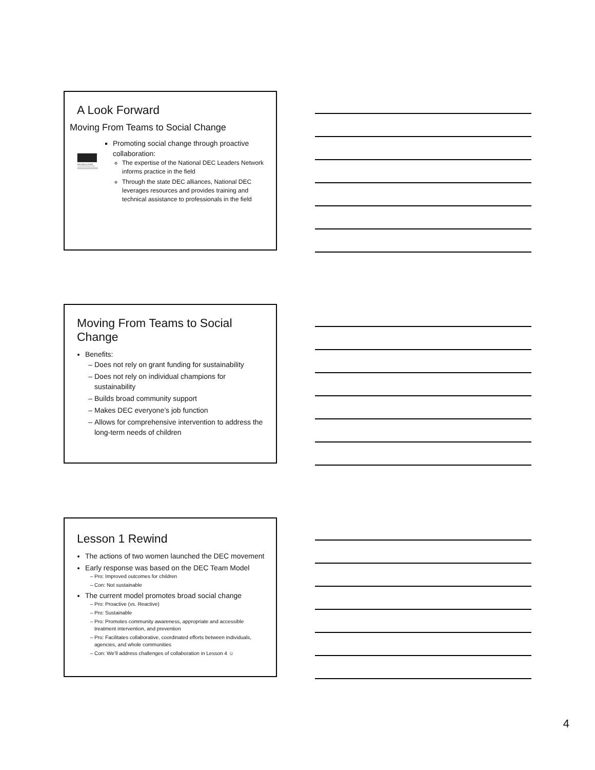A Look Forward
Moving From Teams to Social Change
NATIONAL ALLIANCE
FOR DRUG ENDANGERED CHILDREN
Promoting social change through proactive collaboration:
The expertise of the National DEC Leaders Network informs practice in the field
Through the state DEC alliances, National DEC leverages resources and provides training and technical assistance to professionals in the field
Moving From Teams to Social Change
Benefits:
Does not rely on grant funding for sustainability
Does not rely on individual champions for sustainability
Builds broad community support
Makes DEC everyone’s job function
Allows for comprehensive intervention to address the long-term needs of children
Lesson 1 Rewind
The actions of two women launched the DEC movement
Early response was based on the DEC Team Model
Pro: Improved outcomes for children
Con: Not sustainable
The current model promotes broad social change
Pro: Proactive (vs. Reactive)
Pro: Sustainable
Pro: Promotes community awareness, appropriate and accessible treatment intervention, and prevention
Pro: Facilitates collaborative, coordinated efforts between individuals, agencies, and whole communities
Con: We’ll address challenges of collaboration in Lesson 4 ☺
4